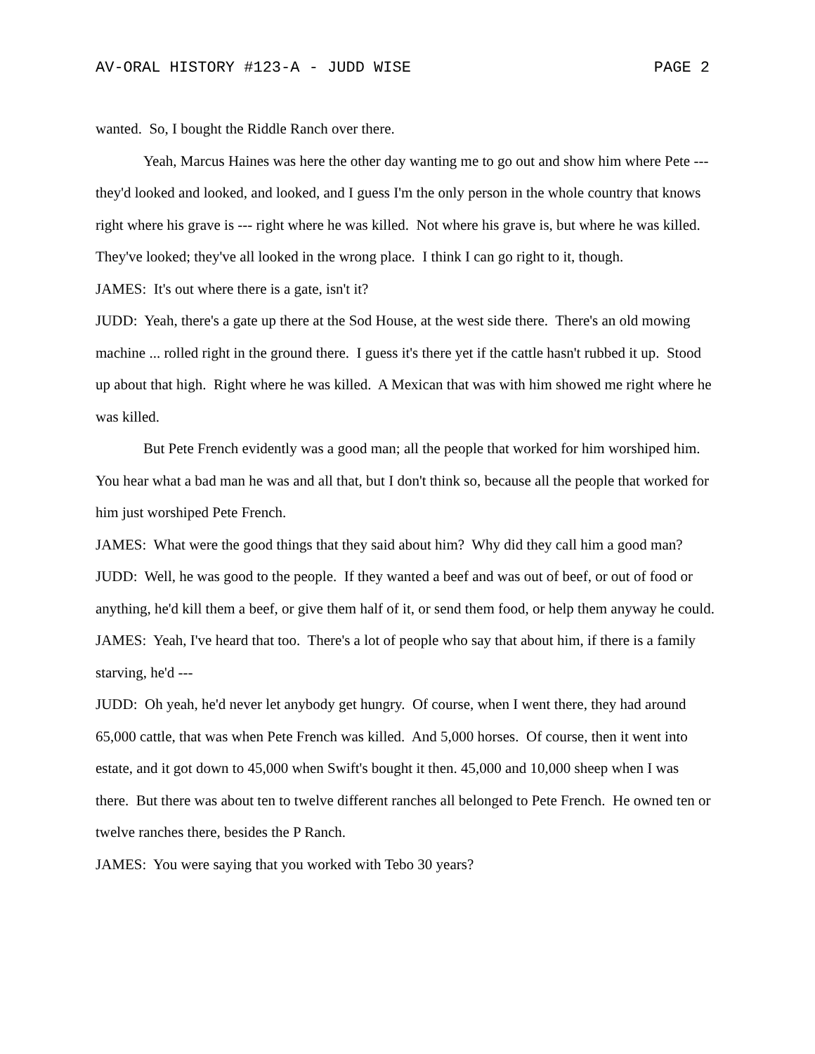AV-ORAL HISTORY #123-A - JUDD WISE PAGE 2
wanted. So, I bought the Riddle Ranch over there.
Yeah, Marcus Haines was here the other day wanting me to go out and show him where Pete --- they'd looked and looked, and looked, and I guess I'm the only person in the whole country that knows right where his grave is --- right where he was killed. Not where his grave is, but where he was killed. They've looked; they've all looked in the wrong place. I think I can go right to it, though.
JAMES: It's out where there is a gate, isn't it?
JUDD: Yeah, there's a gate up there at the Sod House, at the west side there. There's an old mowing machine ... rolled right in the ground there. I guess it's there yet if the cattle hasn't rubbed it up. Stood up about that high. Right where he was killed. A Mexican that was with him showed me right where he was killed.
But Pete French evidently was a good man; all the people that worked for him worshiped him. You hear what a bad man he was and all that, but I don't think so, because all the people that worked for him just worshiped Pete French.
JAMES: What were the good things that they said about him? Why did they call him a good man?
JUDD: Well, he was good to the people. If they wanted a beef and was out of beef, or out of food or anything, he'd kill them a beef, or give them half of it, or send them food, or help them anyway he could.
JAMES: Yeah, I've heard that too. There's a lot of people who say that about him, if there is a family starving, he'd ---
JUDD: Oh yeah, he'd never let anybody get hungry. Of course, when I went there, they had around 65,000 cattle, that was when Pete French was killed. And 5,000 horses. Of course, then it went into estate, and it got down to 45,000 when Swift's bought it then. 45,000 and 10,000 sheep when I was there. But there was about ten to twelve different ranches all belonged to Pete French. He owned ten or twelve ranches there, besides the P Ranch.
JAMES: You were saying that you worked with Tebo 30 years?